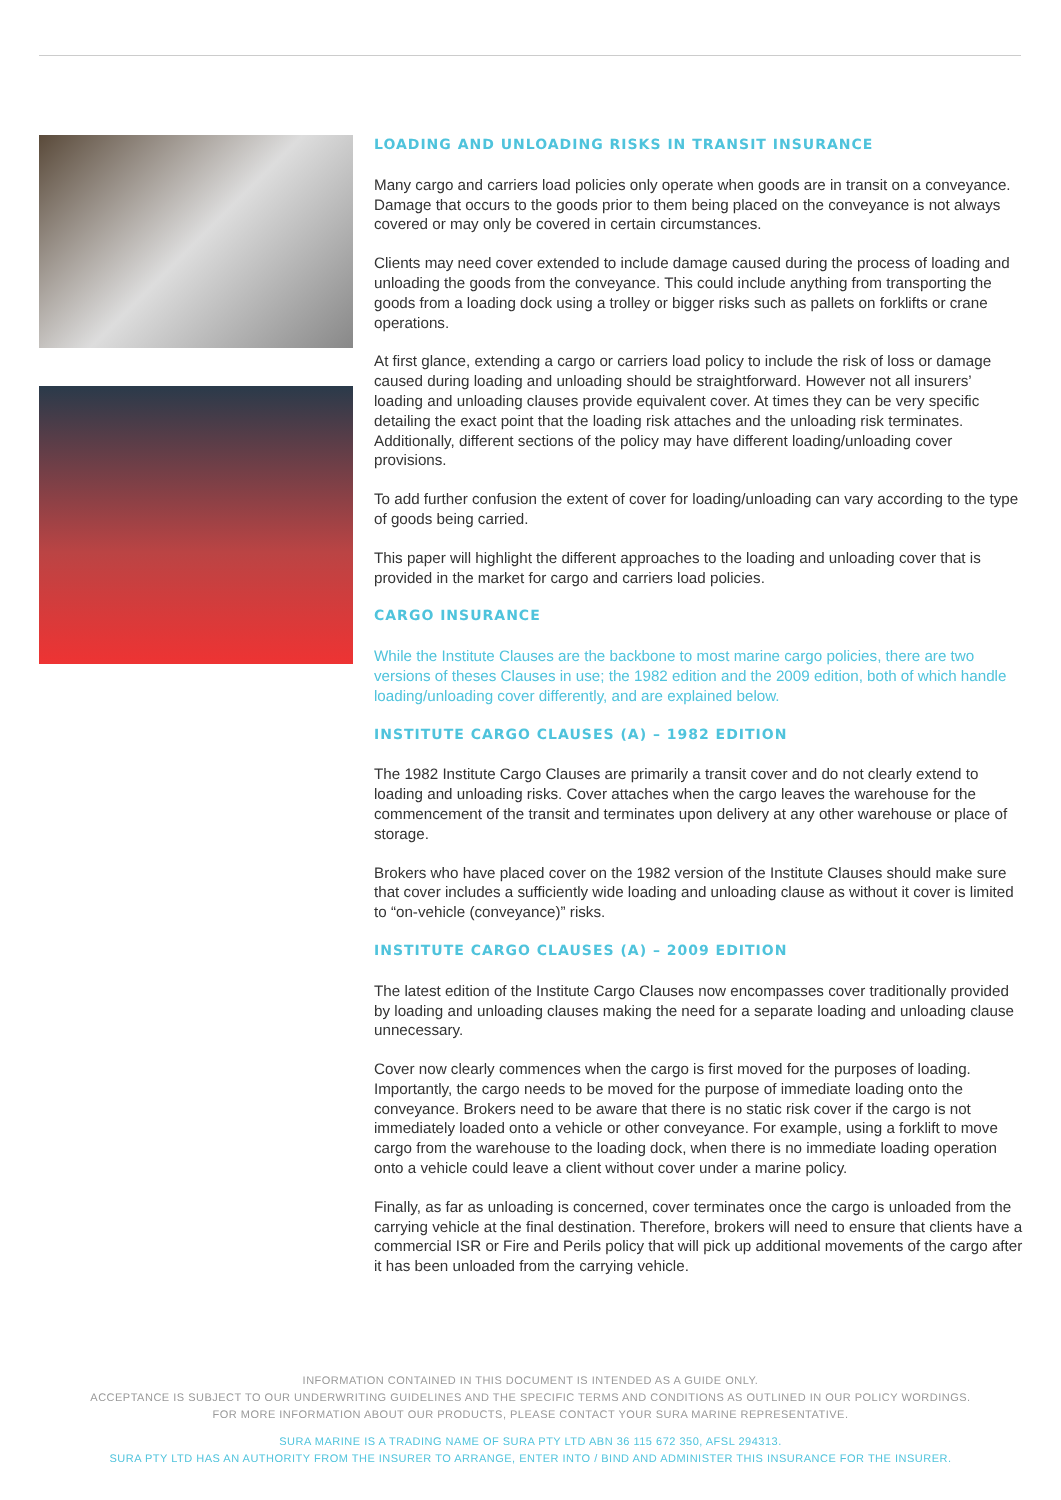LOADING AND UNLOADING RISKS IN TRANSIT INSURANCE
Many cargo and carriers load policies only operate when goods are in transit on a conveyance. Damage that occurs to the goods prior to them being placed on the conveyance is not always covered or may only be covered in certain circumstances.
Clients may need cover extended to include damage caused during the process of loading and unloading the goods from the conveyance. This could include anything from transporting the goods from a loading dock using a trolley or bigger risks such as pallets on forklifts or crane operations.
At first glance, extending a cargo or carriers load policy to include the risk of loss or damage caused during loading and unloading should be straightforward. However not all insurers’ loading and unloading clauses provide equivalent cover. At times they can be very specific detailing the exact point that the loading risk attaches and the unloading risk terminates. Additionally, different sections of the policy may have different loading/unloading cover provisions.
To add further confusion the extent of cover for loading/unloading can vary according to the type of goods being carried.
This paper will highlight the different approaches to the loading and unloading cover that is provided in the market for cargo and carriers load policies.
CARGO INSURANCE
While the Institute Clauses are the backbone to most marine cargo policies, there are two versions of theses Clauses in use; the 1982 edition and the 2009 edition, both of which handle loading/unloading cover differently, and are explained below.
INSTITUTE CARGO CLAUSES (A) – 1982 EDITION
The 1982 Institute Cargo Clauses are primarily a transit cover and do not clearly extend to loading and unloading risks. Cover attaches when the cargo leaves the warehouse for the commencement of the transit and terminates upon delivery at any other warehouse or place of storage.
Brokers who have placed cover on the 1982 version of the Institute Clauses should make sure that cover includes a sufficiently wide loading and unloading clause as without it cover is limited to “on-vehicle (conveyance)” risks.
INSTITUTE CARGO CLAUSES (A) – 2009 EDITION
The latest edition of the Institute Cargo Clauses now encompasses cover traditionally provided by loading and unloading clauses making the need for a separate loading and unloading clause unnecessary.
Cover now clearly commences when the cargo is first moved for the purposes of loading. Importantly, the cargo needs to be moved for the purpose of immediate loading onto the conveyance. Brokers need to be aware that there is no static risk cover if the cargo is not immediately loaded onto a vehicle or other conveyance. For example, using a forklift to move cargo from the warehouse to the loading dock, when there is no immediate loading operation onto a vehicle could leave a client without cover under a marine policy.
Finally, as far as unloading is concerned, cover terminates once the cargo is unloaded from the carrying vehicle at the final destination. Therefore, brokers will need to ensure that clients have a commercial ISR or Fire and Perils policy that will pick up additional movements of the cargo after it has been unloaded from the carrying vehicle.
INFORMATION CONTAINED IN THIS DOCUMENT IS INTENDED AS A GUIDE ONLY.
ACCEPTANCE IS SUBJECT TO OUR UNDERWRITING GUIDELINES AND THE SPECIFIC TERMS AND CONDITIONS AS OUTLINED IN OUR POLICY WORDINGS.
FOR MORE INFORMATION ABOUT OUR PRODUCTS, PLEASE CONTACT YOUR SURA MARINE REPRESENTATIVE.
SURA MARINE IS A TRADING NAME OF SURA PTY LTD ABN 36 115 672 350, AFSL 294313.
SURA PTY LTD HAS AN AUTHORITY FROM THE INSURER TO ARRANGE, ENTER INTO / BIND AND ADMINISTER THIS INSURANCE FOR THE INSURER.